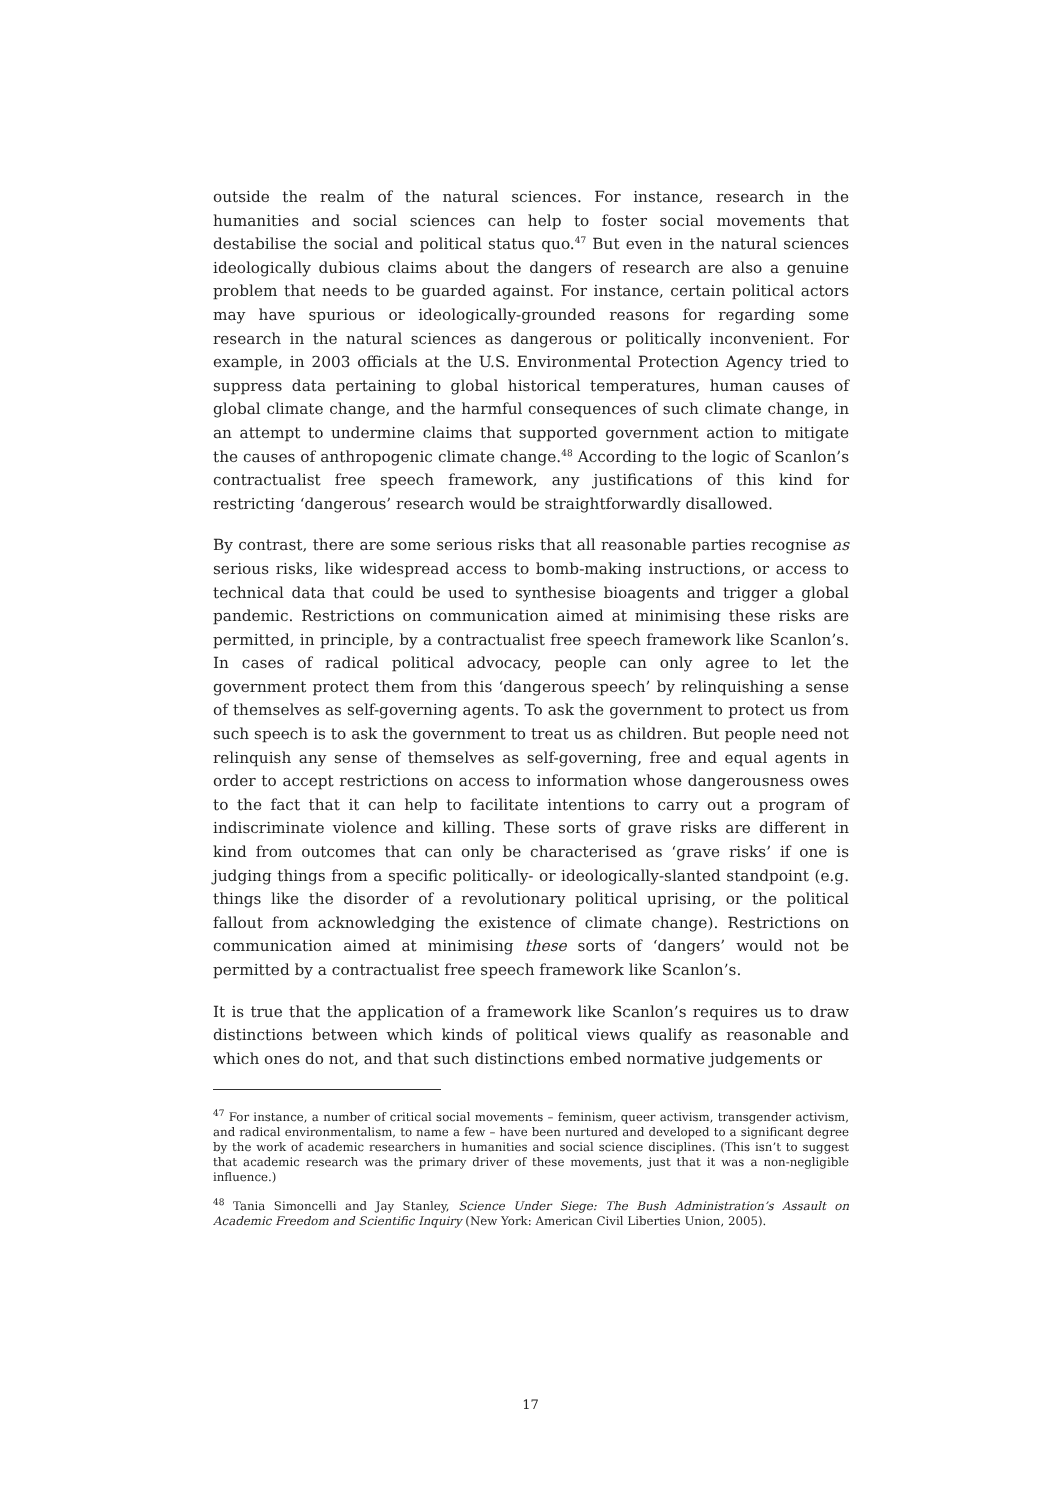outside the realm of the natural sciences. For instance, research in the humanities and social sciences can help to foster social movements that destabilise the social and political status quo.<sup>47</sup> But even in the natural sciences ideologically dubious claims about the dangers of research are also a genuine problem that needs to be guarded against. For instance, certain political actors may have spurious or ideologically-grounded reasons for regarding some research in the natural sciences as dangerous or politically inconvenient. For example, in 2003 officials at the U.S. Environmental Protection Agency tried to suppress data pertaining to global historical temperatures, human causes of global climate change, and the harmful consequences of such climate change, in an attempt to undermine claims that supported government action to mitigate the causes of anthropogenic climate change.<sup>48</sup> According to the logic of Scanlon’s contractualist free speech framework, any justifications of this kind for restricting ‘dangerous’ research would be straightforwardly disallowed.
By contrast, there are some serious risks that all reasonable parties recognise as serious risks, like widespread access to bomb-making instructions, or access to technical data that could be used to synthesise bioagents and trigger a global pandemic. Restrictions on communication aimed at minimising these risks are permitted, in principle, by a contractualist free speech framework like Scanlon’s. In cases of radical political advocacy, people can only agree to let the government protect them from this ‘dangerous speech’ by relinquishing a sense of themselves as self-governing agents. To ask the government to protect us from such speech is to ask the government to treat us as children. But people need not relinquish any sense of themselves as self-governing, free and equal agents in order to accept restrictions on access to information whose dangerousness owes to the fact that it can help to facilitate intentions to carry out a program of indiscriminate violence and killing. These sorts of grave risks are different in kind from outcomes that can only be characterised as ‘grave risks’ if one is judging things from a specific politically- or ideologically-slanted standpoint (e.g. things like the disorder of a revolutionary political uprising, or the political fallout from acknowledging the existence of climate change). Restrictions on communication aimed at minimising these sorts of ‘dangers’ would not be permitted by a contractualist free speech framework like Scanlon’s.
It is true that the application of a framework like Scanlon’s requires us to draw distinctions between which kinds of political views qualify as reasonable and which ones do not, and that such distinctions embed normative judgements or
<sup>47</sup> For instance, a number of critical social movements – feminism, queer activism, transgender activism, and radical environmentalism, to name a few – have been nurtured and developed to a significant degree by the work of academic researchers in humanities and social science disciplines. (This isn’t to suggest that academic research was the primary driver of these movements, just that it was a non-negligible influence.)
<sup>48</sup> Tania Simoncelli and Jay Stanley, Science Under Siege: The Bush Administration’s Assault on Academic Freedom and Scientific Inquiry (New York: American Civil Liberties Union, 2005).
17